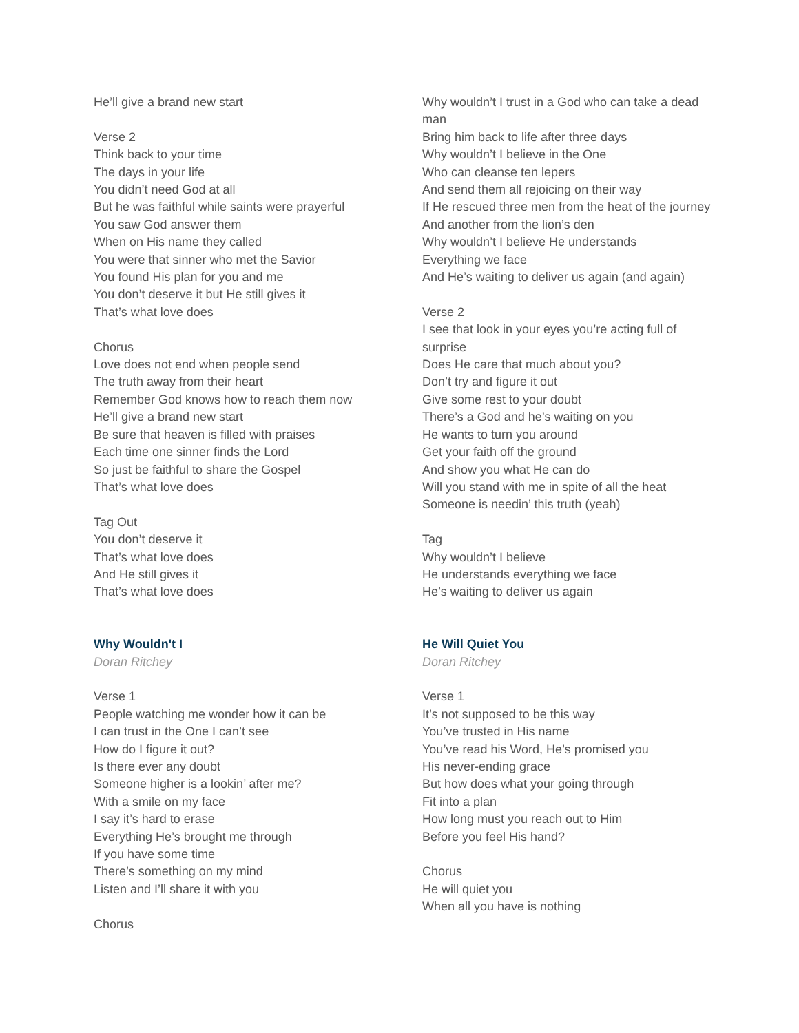He’ll give a brand new start
Verse 2
Think back to your time
The days in your life
You didn’t need God at all
But he was faithful while saints were prayerful
You saw God answer them
When on His name they called
You were that sinner who met the Savior
You found His plan for you and me
You don’t deserve it but He still gives it
That’s what love does
Chorus
Love does not end when people send
The truth away from their heart
Remember God knows how to reach them now
He’ll give a brand new start
Be sure that heaven is filled with praises
Each time one sinner finds the Lord
So just be faithful to share the Gospel
That’s what love does
Tag Out
You don’t deserve it
That’s what love does
And He still gives it
That’s what love does
Why Wouldn't I
Doran Ritchey
Verse 1
People watching me wonder how it can be
I can trust in the One I can’t see
How do I figure it out?
Is there ever any doubt
Someone higher is a lookin’ after me?
With a smile on my face
I say it’s hard to erase
Everything He’s brought me through
If you have some time
There’s something on my mind
Listen and I’ll share it with you
Chorus
Why wouldn’t I trust in a God who can take a dead man
Bring him back to life after three days
Why wouldn’t I believe in the One
Who can cleanse ten lepers
And send them all rejoicing on their way
If He rescued three men from the heat of the journey
And another from the lion’s den
Why wouldn’t I believe He understands
Everything we face
And He’s waiting to deliver us again (and again)
Verse 2
I see that look in your eyes you’re acting full of surprise
Does He care that much about you?
Don’t try and figure it out
Give some rest to your doubt
There’s a God and he’s waiting on you
He wants to turn you around
Get your faith off the ground
And show you what He can do
Will you stand with me in spite of all the heat
Someone is needin’ this truth (yeah)
Tag
Why wouldn’t I believe
He understands everything we face
He’s waiting to deliver us again
He Will Quiet You
Doran Ritchey
Verse 1
It’s not supposed to be this way
You’ve trusted in His name
You’ve read his Word, He’s promised you
His never-ending grace
But how does what your going through
Fit into a plan
How long must you reach out to Him
Before you feel His hand?
Chorus
He will quiet you
When all you have is nothing